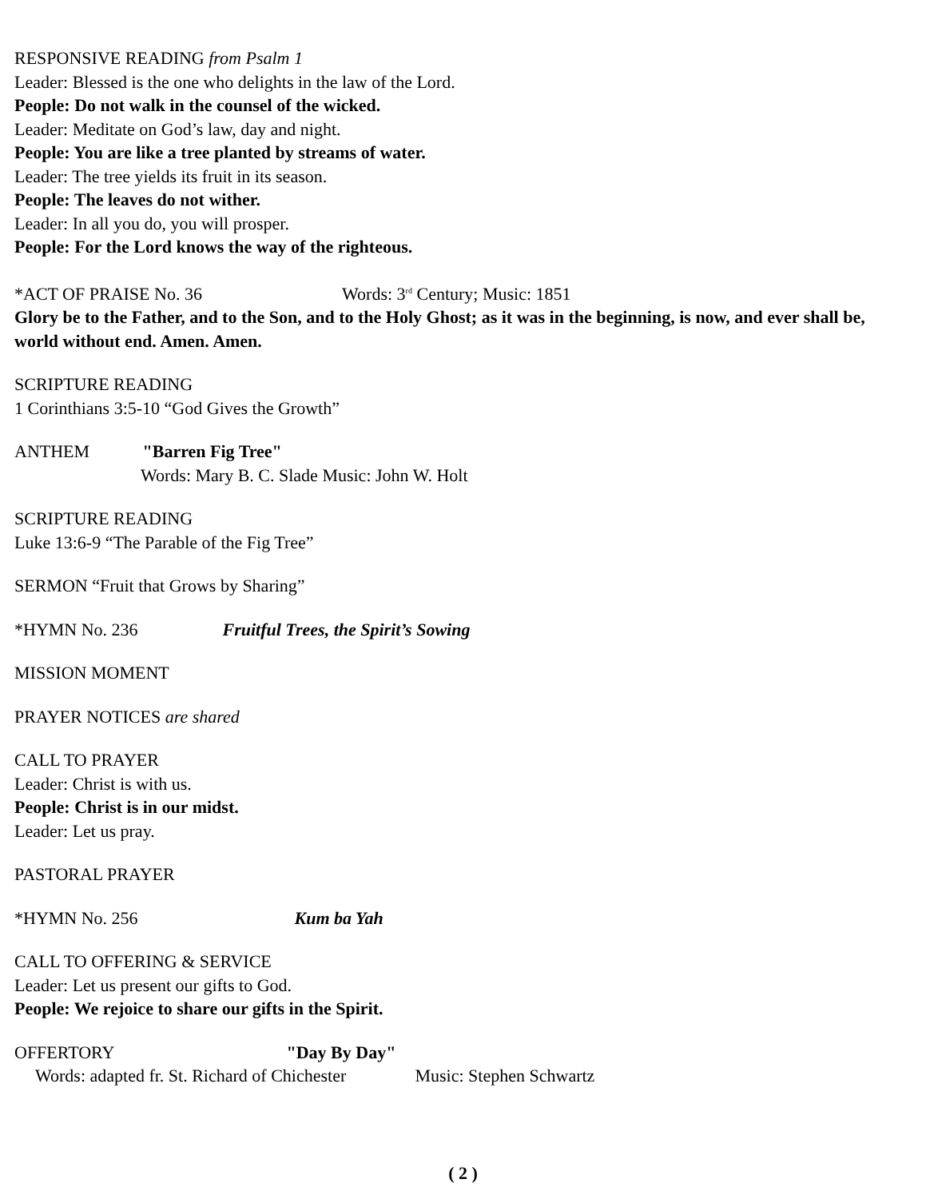RESPONSIVE READING from Psalm 1
Leader: Blessed is the one who delights in the law of the Lord.
People: Do not walk in the counsel of the wicked.
Leader: Meditate on God’s law, day and night.
People: You are like a tree planted by streams of water.
Leader: The tree yields its fruit in its season.
People: The leaves do not wither.
Leader: In all you do, you will prosper.
People: For the Lord knows the way of the righteous.
*ACT OF PRAISE No. 36 Words: 3<sup>rd</sup> Century; Music: 1851
Glory be to the Father, and to the Son, and to the Holy Ghost; as it was in the beginning, is now, and ever shall be, world without end. Amen. Amen.
SCRIPTURE READING
1 Corinthians 3:5-10 “God Gives the Growth”
ANTHEM "Barren Fig Tree"
Words: Mary B. C. Slade Music: John W. Holt
SCRIPTURE READING
Luke 13:6-9 “The Parable of the Fig Tree”
SERMON “Fruit that Grows by Sharing”
*HYMN No. 236 Fruitful Trees, the Spirit’s Sowing
MISSION MOMENT
PRAYER NOTICES are shared
CALL TO PRAYER
Leader: Christ is with us.
People: Christ is in our midst.
Leader: Let us pray.
PASTORAL PRAYER
*HYMN No. 256 Kum ba Yah
CALL TO OFFERING & SERVICE
Leader: Let us present our gifts to God.
People: We rejoice to share our gifts in the Spirit.
OFFERTORY "Day By Day"
Words: adapted fr. St. Richard of Chichester Music: Stephen Schwartz
( 2 )